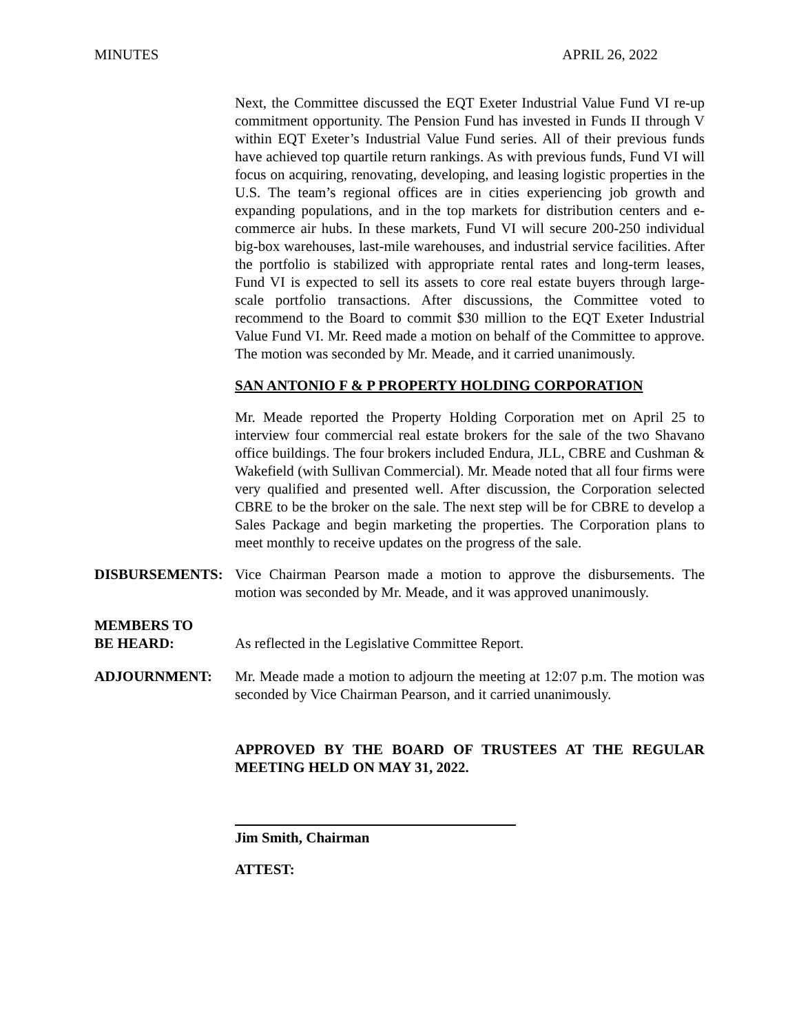MINUTES APRIL 26, 2022
Next, the Committee discussed the EQT Exeter Industrial Value Fund VI re-up commitment opportunity. The Pension Fund has invested in Funds II through V within EQT Exeter’s Industrial Value Fund series. All of their previous funds have achieved top quartile return rankings. As with previous funds, Fund VI will focus on acquiring, renovating, developing, and leasing logistic properties in the U.S. The team’s regional offices are in cities experiencing job growth and expanding populations, and in the top markets for distribution centers and e-commerce air hubs. In these markets, Fund VI will secure 200-250 individual big-box warehouses, last-mile warehouses, and industrial service facilities. After the portfolio is stabilized with appropriate rental rates and long-term leases, Fund VI is expected to sell its assets to core real estate buyers through large-scale portfolio transactions. After discussions, the Committee voted to recommend to the Board to commit $30 million to the EQT Exeter Industrial Value Fund VI. Mr. Reed made a motion on behalf of the Committee to approve. The motion was seconded by Mr. Meade, and it carried unanimously.
SAN ANTONIO F & P PROPERTY HOLDING CORPORATION
Mr. Meade reported the Property Holding Corporation met on April 25 to interview four commercial real estate brokers for the sale of the two Shavano office buildings. The four brokers included Endura, JLL, CBRE and Cushman & Wakefield (with Sullivan Commercial). Mr. Meade noted that all four firms were very qualified and presented well. After discussion, the Corporation selected CBRE to be the broker on the sale. The next step will be for CBRE to develop a Sales Package and begin marketing the properties. The Corporation plans to meet monthly to receive updates on the progress of the sale.
DISBURSEMENTS: Vice Chairman Pearson made a motion to approve the disbursements. The motion was seconded by Mr. Meade, and it was approved unanimously.
MEMBERS TO
BE HEARD:
As reflected in the Legislative Committee Report.
ADJOURNMENT: Mr. Meade made a motion to adjourn the meeting at 12:07 p.m. The motion was seconded by Vice Chairman Pearson, and it carried unanimously.
APPROVED BY THE BOARD OF TRUSTEES AT THE REGULAR MEETING HELD ON MAY 31, 2022.
Jim Smith, Chairman
ATTEST: